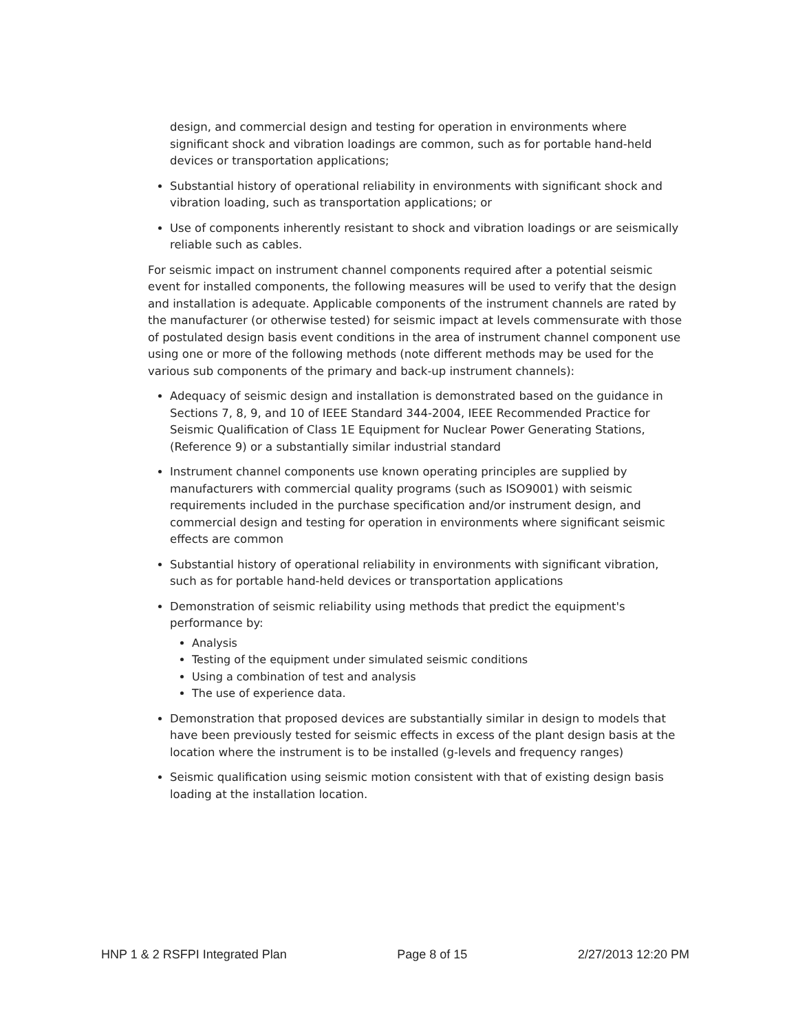design, and commercial design and testing for operation in environments where significant shock and vibration loadings are common, such as for portable hand-held devices or transportation applications;
Substantial history of operational reliability in environments with significant shock and vibration loading, such as transportation applications; or
Use of components inherently resistant to shock and vibration loadings or are seismically reliable such as cables.
For seismic impact on instrument channel components required after a potential seismic event for installed components, the following measures will be used to verify that the design and installation is adequate. Applicable components of the instrument channels are rated by the manufacturer (or otherwise tested) for seismic impact at levels commensurate with those of postulated design basis event conditions in the area of instrument channel component use using one or more of the following methods (note different methods may be used for the various sub components of the primary and back-up instrument channels):
Adequacy of seismic design and installation is demonstrated based on the guidance in Sections 7, 8, 9, and 10 of IEEE Standard 344-2004, IEEE Recommended Practice for Seismic Qualification of Class 1E Equipment for Nuclear Power Generating Stations, (Reference 9) or a substantially similar industrial standard
Instrument channel components use known operating principles are supplied by manufacturers with commercial quality programs (such as ISO9001) with seismic requirements included in the purchase specification and/or instrument design, and commercial design and testing for operation in environments where significant seismic effects are common
Substantial history of operational reliability in environments with significant vibration, such as for portable hand-held devices or transportation applications
Demonstration of seismic reliability using methods that predict the equipment's performance by:
Analysis
Testing of the equipment under simulated seismic conditions
Using a combination of test and analysis
The use of experience data.
Demonstration that proposed devices are substantially similar in design to models that have been previously tested for seismic effects in excess of the plant design basis at the location where the instrument is to be installed (g-levels and frequency ranges)
Seismic qualification using seismic motion consistent with that of existing design basis loading at the installation location.
HNP 1 & 2 RSFPI Integrated Plan Page 8 of 15 2/27/2013 12:20 PM